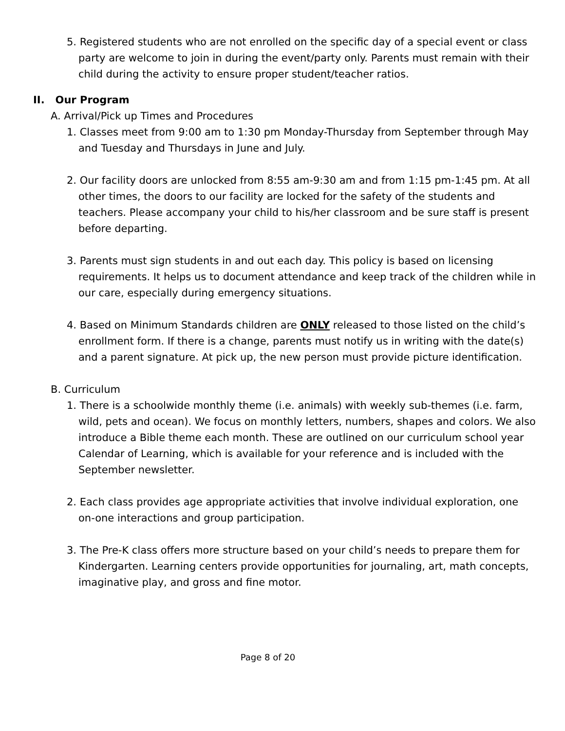5. Registered students who are not enrolled on the specific day of a special event or class party are welcome to join in during the event/party only. Parents must remain with their child during the activity to ensure proper student/teacher ratios.
II. Our Program
A. Arrival/Pick up Times and Procedures
1. Classes meet from 9:00 am to 1:30 pm Monday-Thursday from September through May and Tuesday and Thursdays in June and July.
2. Our facility doors are unlocked from 8:55 am-9:30 am and from 1:15 pm-1:45 pm. At all other times, the doors to our facility are locked for the safety of the students and teachers. Please accompany your child to his/her classroom and be sure staff is present before departing.
3. Parents must sign students in and out each day. This policy is based on licensing requirements. It helps us to document attendance and keep track of the children while in our care, especially during emergency situations.
4. Based on Minimum Standards children are ONLY released to those listed on the child’s enrollment form. If there is a change, parents must notify us in writing with the date(s) and a parent signature. At pick up, the new person must provide picture identification.
B. Curriculum
1. There is a schoolwide monthly theme (i.e. animals) with weekly sub-themes (i.e. farm, wild, pets and ocean). We focus on monthly letters, numbers, shapes and colors. We also introduce a Bible theme each month. These are outlined on our curriculum school year Calendar of Learning, which is available for your reference and is included with the September newsletter.
2. Each class provides age appropriate activities that involve individual exploration, one on-one interactions and group participation.
3. The Pre-K class offers more structure based on your child’s needs to prepare them for Kindergarten. Learning centers provide opportunities for journaling, art, math concepts, imaginative play, and gross and fine motor.
Page 8 of 20